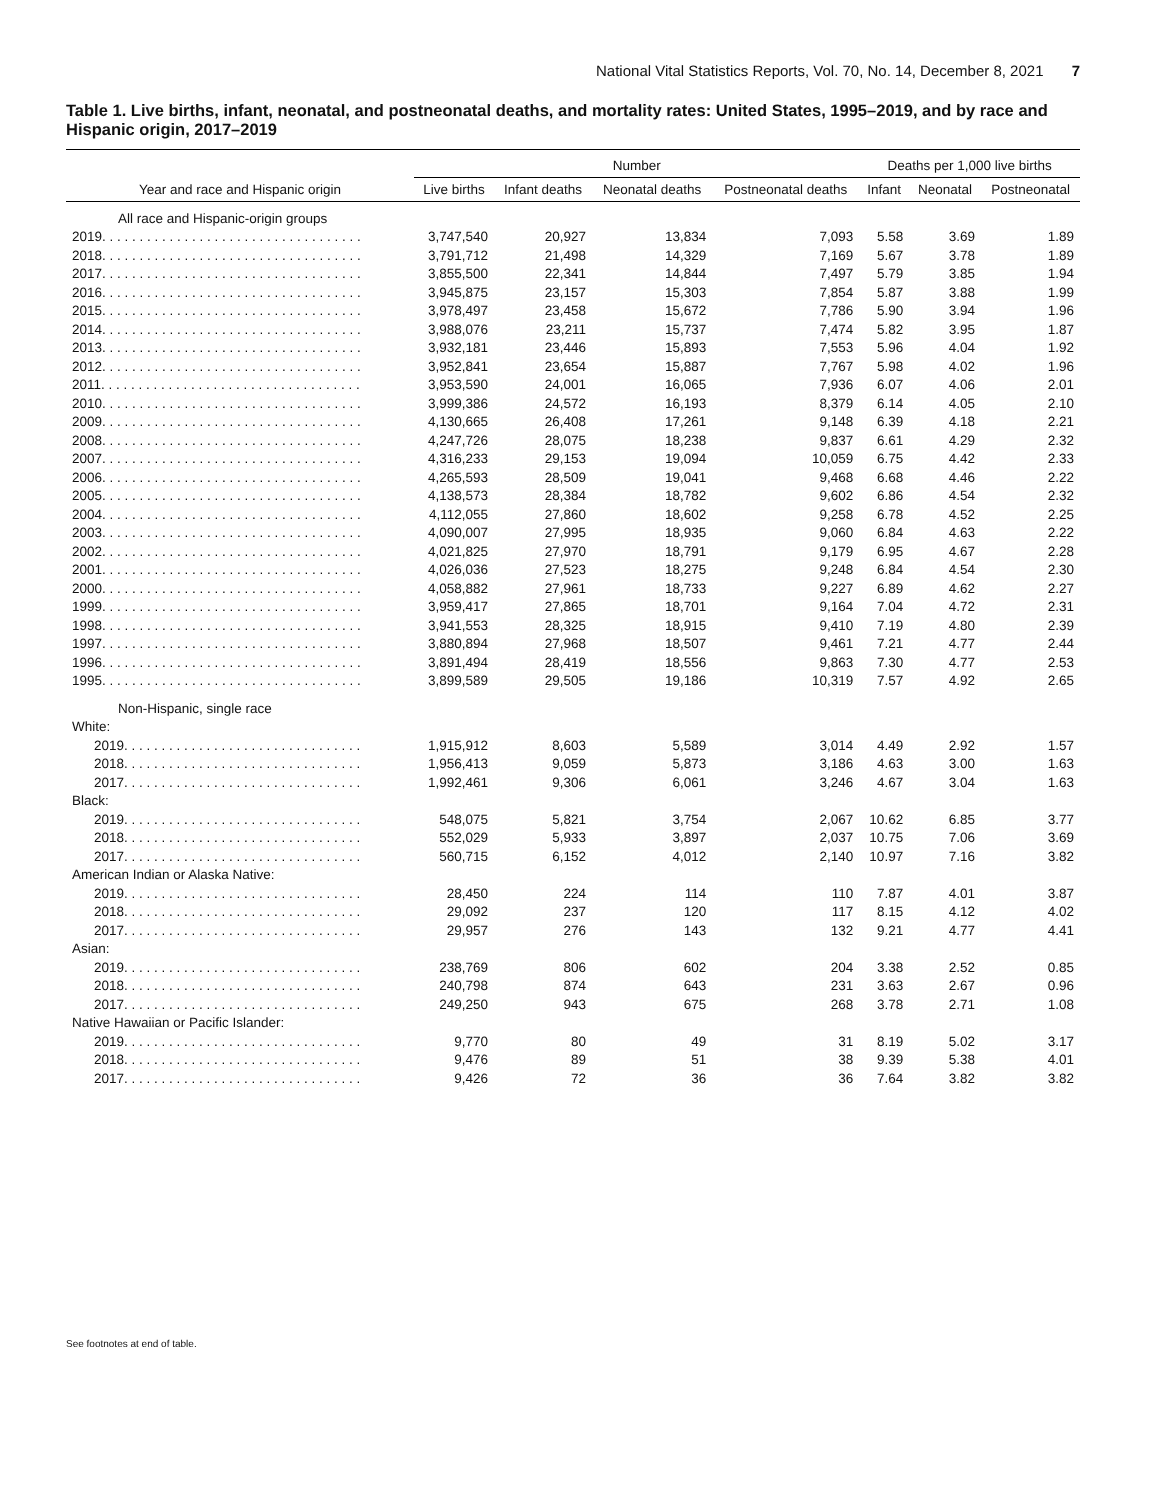National Vital Statistics Reports, Vol. 70, No. 14, December 8, 2021 7
Table 1. Live births, infant, neonatal, and postneonatal deaths, and mortality rates: United States, 1995–2019, and by race and Hispanic origin, 2017–2019
| Year and race and Hispanic origin | Number | | | | Deaths per 1,000 live births | | |
| --- | --- | --- | --- | --- | --- | --- | --- |
| | Live births | Infant deaths | Neonatal deaths | Postneonatal deaths | Infant | Neonatal | Postneonatal |
| All race and Hispanic-origin groups | | | | | | | |
| 2019. . . . . . . . . . . . . . . . . . . . . . . . . . . . . . . . . . . | 3,747,540 | 20,927 | 13,834 | 7,093 | 5.58 | 3.69 | 1.89 |
| 2018. . . . . . . . . . . . . . . . . . . . . . . . . . . . . . . . . . . | 3,791,712 | 21,498 | 14,329 | 7,169 | 5.67 | 3.78 | 1.89 |
| 2017. . . . . . . . . . . . . . . . . . . . . . . . . . . . . . . . . . . | 3,855,500 | 22,341 | 14,844 | 7,497 | 5.79 | 3.85 | 1.94 |
| 2016. . . . . . . . . . . . . . . . . . . . . . . . . . . . . . . . . . . | 3,945,875 | 23,157 | 15,303 | 7,854 | 5.87 | 3.88 | 1.99 |
| 2015. . . . . . . . . . . . . . . . . . . . . . . . . . . . . . . . . . . | 3,978,497 | 23,458 | 15,672 | 7,786 | 5.90 | 3.94 | 1.96 |
| 2014. . . . . . . . . . . . . . . . . . . . . . . . . . . . . . . . . . . | 3,988,076 | 23,211 | 15,737 | 7,474 | 5.82 | 3.95 | 1.87 |
| 2013. . . . . . . . . . . . . . . . . . . . . . . . . . . . . . . . . . . | 3,932,181 | 23,446 | 15,893 | 7,553 | 5.96 | 4.04 | 1.92 |
| 2012. . . . . . . . . . . . . . . . . . . . . . . . . . . . . . . . . . . | 3,952,841 | 23,654 | 15,887 | 7,767 | 5.98 | 4.02 | 1.96 |
| 2011. . . . . . . . . . . . . . . . . . . . . . . . . . . . . . . . . . . | 3,953,590 | 24,001 | 16,065 | 7,936 | 6.07 | 4.06 | 2.01 |
| 2010. . . . . . . . . . . . . . . . . . . . . . . . . . . . . . . . . . . | 3,999,386 | 24,572 | 16,193 | 8,379 | 6.14 | 4.05 | 2.10 |
| 2009. . . . . . . . . . . . . . . . . . . . . . . . . . . . . . . . . . . | 4,130,665 | 26,408 | 17,261 | 9,148 | 6.39 | 4.18 | 2.21 |
| 2008. . . . . . . . . . . . . . . . . . . . . . . . . . . . . . . . . . . | 4,247,726 | 28,075 | 18,238 | 9,837 | 6.61 | 4.29 | 2.32 |
| 2007. . . . . . . . . . . . . . . . . . . . . . . . . . . . . . . . . . . | 4,316,233 | 29,153 | 19,094 | 10,059 | 6.75 | 4.42 | 2.33 |
| 2006. . . . . . . . . . . . . . . . . . . . . . . . . . . . . . . . . . . | 4,265,593 | 28,509 | 19,041 | 9,468 | 6.68 | 4.46 | 2.22 |
| 2005. . . . . . . . . . . . . . . . . . . . . . . . . . . . . . . . . . . | 4,138,573 | 28,384 | 18,782 | 9,602 | 6.86 | 4.54 | 2.32 |
| 2004. . . . . . . . . . . . . . . . . . . . . . . . . . . . . . . . . . . | 4,112,055 | 27,860 | 18,602 | 9,258 | 6.78 | 4.52 | 2.25 |
| 2003. . . . . . . . . . . . . . . . . . . . . . . . . . . . . . . . . . . | 4,090,007 | 27,995 | 18,935 | 9,060 | 6.84 | 4.63 | 2.22 |
| 2002. . . . . . . . . . . . . . . . . . . . . . . . . . . . . . . . . . . | 4,021,825 | 27,970 | 18,791 | 9,179 | 6.95 | 4.67 | 2.28 |
| 2001. . . . . . . . . . . . . . . . . . . . . . . . . . . . . . . . . . . | 4,026,036 | 27,523 | 18,275 | 9,248 | 6.84 | 4.54 | 2.30 |
| 2000. . . . . . . . . . . . . . . . . . . . . . . . . . . . . . . . . . . | 4,058,882 | 27,961 | 18,733 | 9,227 | 6.89 | 4.62 | 2.27 |
| 1999. . . . . . . . . . . . . . . . . . . . . . . . . . . . . . . . . . . | 3,959,417 | 27,865 | 18,701 | 9,164 | 7.04 | 4.72 | 2.31 |
| 1998. . . . . . . . . . . . . . . . . . . . . . . . . . . . . . . . . . . | 3,941,553 | 28,325 | 18,915 | 9,410 | 7.19 | 4.80 | 2.39 |
| 1997. . . . . . . . . . . . . . . . . . . . . . . . . . . . . . . . . . . | 3,880,894 | 27,968 | 18,507 | 9,461 | 7.21 | 4.77 | 2.44 |
| 1996. . . . . . . . . . . . . . . . . . . . . . . . . . . . . . . . . . . | 3,891,494 | 28,419 | 18,556 | 9,863 | 7.30 | 4.77 | 2.53 |
| 1995. . . . . . . . . . . . . . . . . . . . . . . . . . . . . . . . . . . | 3,899,589 | 29,505 | 19,186 | 10,319 | 7.57 | 4.92 | 2.65 |
| Non-Hispanic, single race | | | | | | | |
| White: | | | | | | | |
| 2019. . . . . . . . . . . . . . . . . . . . . . . . . . . . . . . . | 1,915,912 | 8,603 | 5,589 | 3,014 | 4.49 | 2.92 | 1.57 |
| 2018. . . . . . . . . . . . . . . . . . . . . . . . . . . . . . . . | 1,956,413 | 9,059 | 5,873 | 3,186 | 4.63 | 3.00 | 1.63 |
| 2017. . . . . . . . . . . . . . . . . . . . . . . . . . . . . . . . | 1,992,461 | 9,306 | 6,061 | 3,246 | 4.67 | 3.04 | 1.63 |
| Black: | | | | | | | |
| 2019. . . . . . . . . . . . . . . . . . . . . . . . . . . . . . . . | 548,075 | 5,821 | 3,754 | 2,067 | 10.62 | 6.85 | 3.77 |
| 2018. . . . . . . . . . . . . . . . . . . . . . . . . . . . . . . . | 552,029 | 5,933 | 3,897 | 2,037 | 10.75 | 7.06 | 3.69 |
| 2017. . . . . . . . . . . . . . . . . . . . . . . . . . . . . . . . | 560,715 | 6,152 | 4,012 | 2,140 | 10.97 | 7.16 | 3.82 |
| American Indian or Alaska Native: | | | | | | | |
| 2019. . . . . . . . . . . . . . . . . . . . . . . . . . . . . . . . | 28,450 | 224 | 114 | 110 | 7.87 | 4.01 | 3.87 |
| 2018. . . . . . . . . . . . . . . . . . . . . . . . . . . . . . . . | 29,092 | 237 | 120 | 117 | 8.15 | 4.12 | 4.02 |
| 2017. . . . . . . . . . . . . . . . . . . . . . . . . . . . . . . . | 29,957 | 276 | 143 | 132 | 9.21 | 4.77 | 4.41 |
| Asian: | | | | | | | |
| 2019. . . . . . . . . . . . . . . . . . . . . . . . . . . . . . . . | 238,769 | 806 | 602 | 204 | 3.38 | 2.52 | 0.85 |
| 2018. . . . . . . . . . . . . . . . . . . . . . . . . . . . . . . . | 240,798 | 874 | 643 | 231 | 3.63 | 2.67 | 0.96 |
| 2017. . . . . . . . . . . . . . . . . . . . . . . . . . . . . . . . | 249,250 | 943 | 675 | 268 | 3.78 | 2.71 | 1.08 |
| Native Hawaiian or Pacific Islander: | | | | | | | |
| 2019. . . . . . . . . . . . . . . . . . . . . . . . . . . . . . . . | 9,770 | 80 | 49 | 31 | 8.19 | 5.02 | 3.17 |
| 2018. . . . . . . . . . . . . . . . . . . . . . . . . . . . . . . . | 9,476 | 89 | 51 | 38 | 9.39 | 5.38 | 4.01 |
| 2017. . . . . . . . . . . . . . . . . . . . . . . . . . . . . . . . | 9,426 | 72 | 36 | 36 | 7.64 | 3.82 | 3.82 |
See footnotes at end of table.